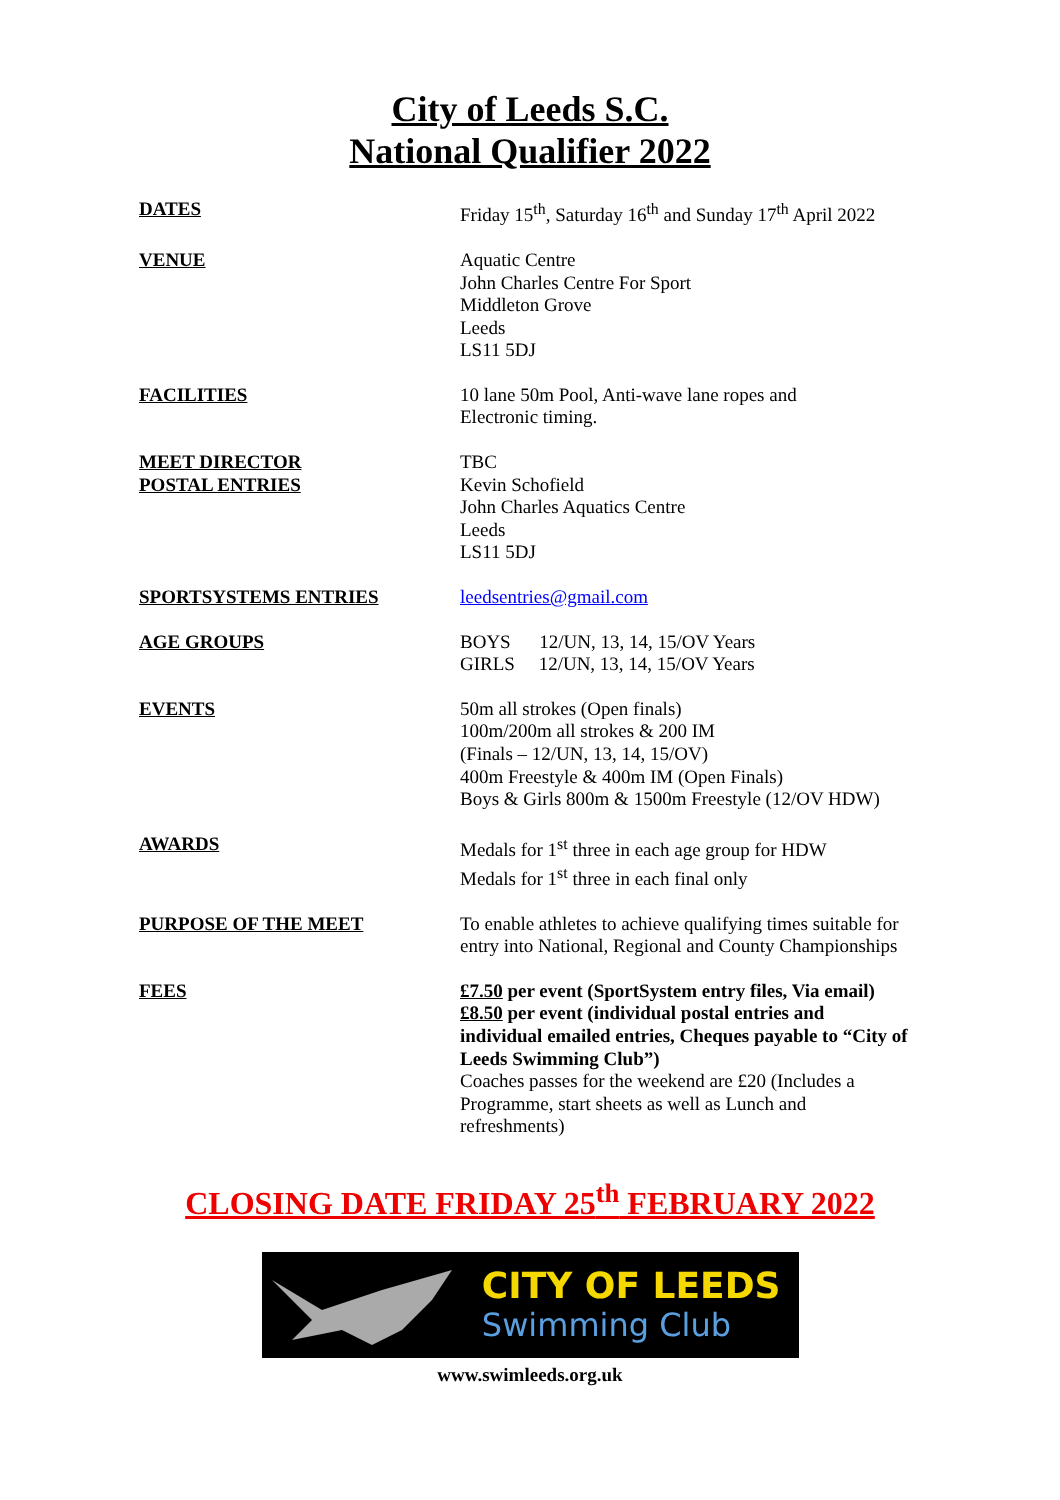City of Leeds S.C.
National Qualifier 2022
DATES Friday 15<sup>th</sup>, Saturday 16<sup>th</sup> and Sunday 17<sup>th</sup> April 2022
VENUE Aquatic Centre
John Charles Centre For Sport
Middleton Grove
Leeds
LS11 5DJ
FACILITIES 10 lane 50m Pool, Anti-wave lane ropes and
Electronic timing.
MEET DIRECTOR
POSTAL ENTRIES
TBC
Kevin Schofield
John Charles Aquatics Centre
Leeds
LS11 5DJ
SPORTSYSTEMS ENTRIES leedsentries@gmail.com
AGE GROUPS BOYS 12/UN, 13, 14, 15/OV Years
GIRLS 12/UN, 13, 14, 15/OV Years
EVENTS 50m all strokes (Open finals)
100m/200m all strokes & 200 IM
(Finals – 12/UN, 13, 14, 15/OV)
400m Freestyle & 400m IM (Open Finals)
Boys & Girls 800m & 1500m Freestyle (12/OV HDW)
AWARDS Medals for 1<sup>st</sup> three in each age group for HDW
Medals for 1<sup>st</sup> three in each final only
PURPOSE OF THE MEET To enable athletes to achieve qualifying times suitable for entry into National, Regional and County Championships
FEES £7.50 per event (SportSystem entry files, Via email) £8.50 per event (individual postal entries and individual emailed entries, Cheques payable to “City of Leeds Swimming Club”)
Coaches passes for the weekend are £20 (Includes a Programme, start sheets as well as Lunch and refreshments)
CLOSING DATE FRIDAY 25<sup>th</sup> FEBRUARY 2022
CITY OF LEEDS
Swimming Club
www.swimleeds.org.uk